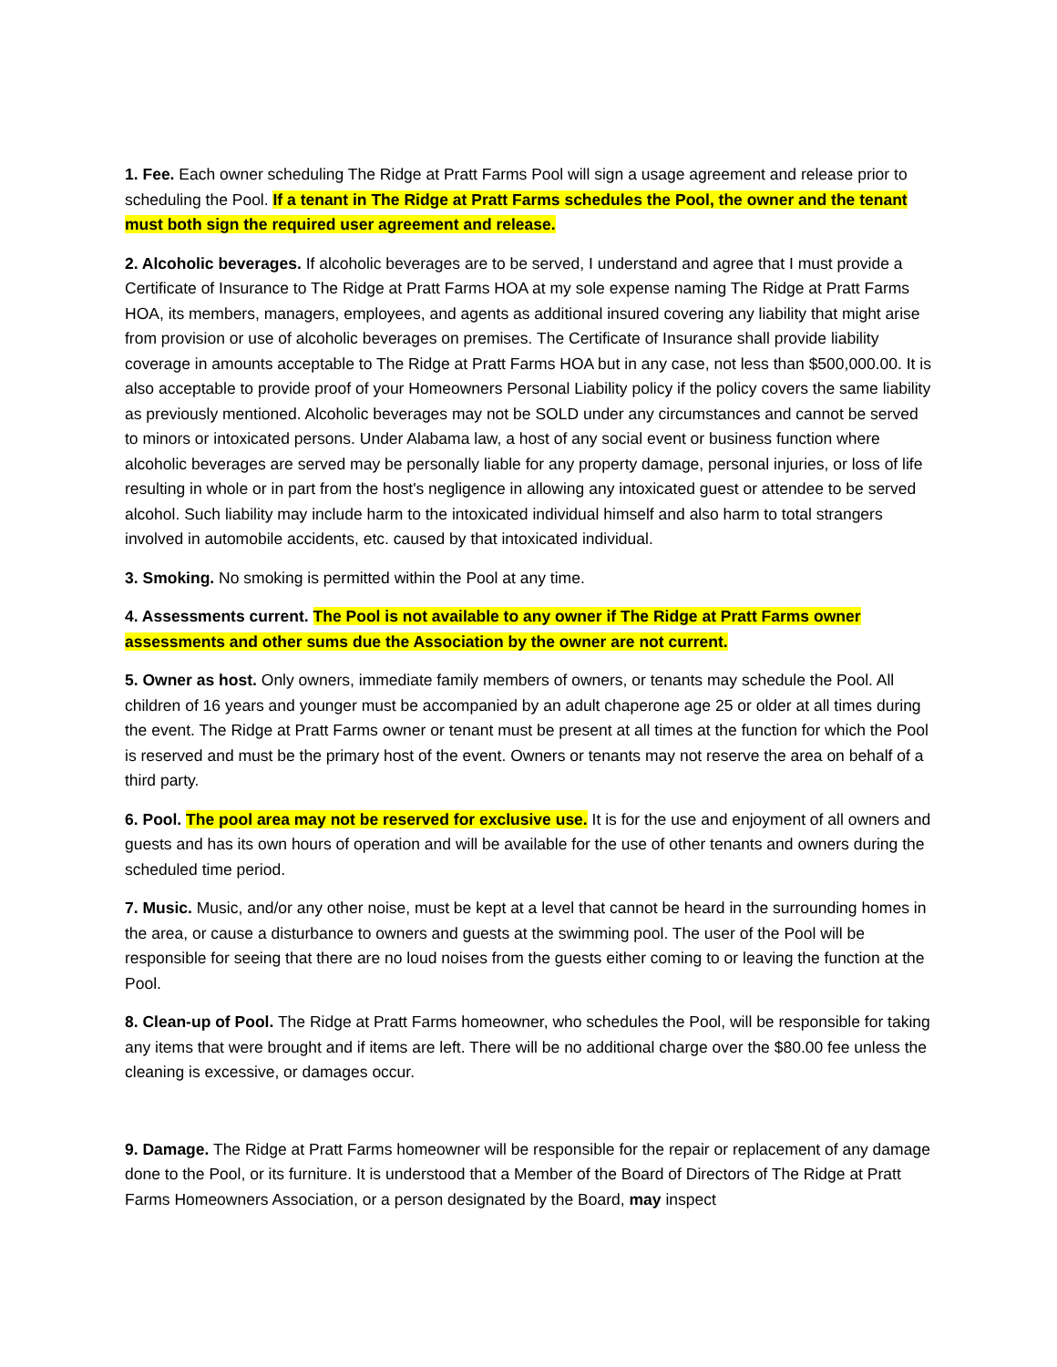1. Fee. Each owner scheduling The Ridge at Pratt Farms Pool will sign a usage agreement and release prior to scheduling the Pool. If a tenant in The Ridge at Pratt Farms schedules the Pool, the owner and the tenant must both sign the required user agreement and release.
2. Alcoholic beverages. If alcoholic beverages are to be served, I understand and agree that I must provide a Certificate of Insurance to The Ridge at Pratt Farms HOA at my sole expense naming The Ridge at Pratt Farms HOA, its members, managers, employees, and agents as additional insured covering any liability that might arise from provision or use of alcoholic beverages on premises. The Certificate of Insurance shall provide liability coverage in amounts acceptable to The Ridge at Pratt Farms HOA but in any case, not less than $500,000.00. It is also acceptable to provide proof of your Homeowners Personal Liability policy if the policy covers the same liability as previously mentioned. Alcoholic beverages may not be SOLD under any circumstances and cannot be served to minors or intoxicated persons. Under Alabama law, a host of any social event or business function where alcoholic beverages are served may be personally liable for any property damage, personal injuries, or loss of life resulting in whole or in part from the host's negligence in allowing any intoxicated guest or attendee to be served alcohol. Such liability may include harm to the intoxicated individual himself and also harm to total strangers involved in automobile accidents, etc. caused by that intoxicated individual.
3. Smoking. No smoking is permitted within the Pool at any time.
4. Assessments current. The Pool is not available to any owner if The Ridge at Pratt Farms owner assessments and other sums due the Association by the owner are not current.
5. Owner as host. Only owners, immediate family members of owners, or tenants may schedule the Pool. All children of 16 years and younger must be accompanied by an adult chaperone age 25 or older at all times during the event. The Ridge at Pratt Farms owner or tenant must be present at all times at the function for which the Pool is reserved and must be the primary host of the event. Owners or tenants may not reserve the area on behalf of a third party.
6. Pool. The pool area may not be reserved for exclusive use. It is for the use and enjoyment of all owners and guests and has its own hours of operation and will be available for the use of other tenants and owners during the scheduled time period.
7. Music. Music, and/or any other noise, must be kept at a level that cannot be heard in the surrounding homes in the area, or cause a disturbance to owners and guests at the swimming pool. The user of the Pool will be responsible for seeing that there are no loud noises from the guests either coming to or leaving the function at the Pool.
8. Clean-up of Pool. The Ridge at Pratt Farms homeowner, who schedules the Pool, will be responsible for taking any items that were brought and if items are left. There will be no additional charge over the $80.00 fee unless the cleaning is excessive, or damages occur.
9. Damage. The Ridge at Pratt Farms homeowner will be responsible for the repair or replacement of any damage done to the Pool, or its furniture. It is understood that a Member of the Board of Directors of The Ridge at Pratt Farms Homeowners Association, or a person designated by the Board, may inspect